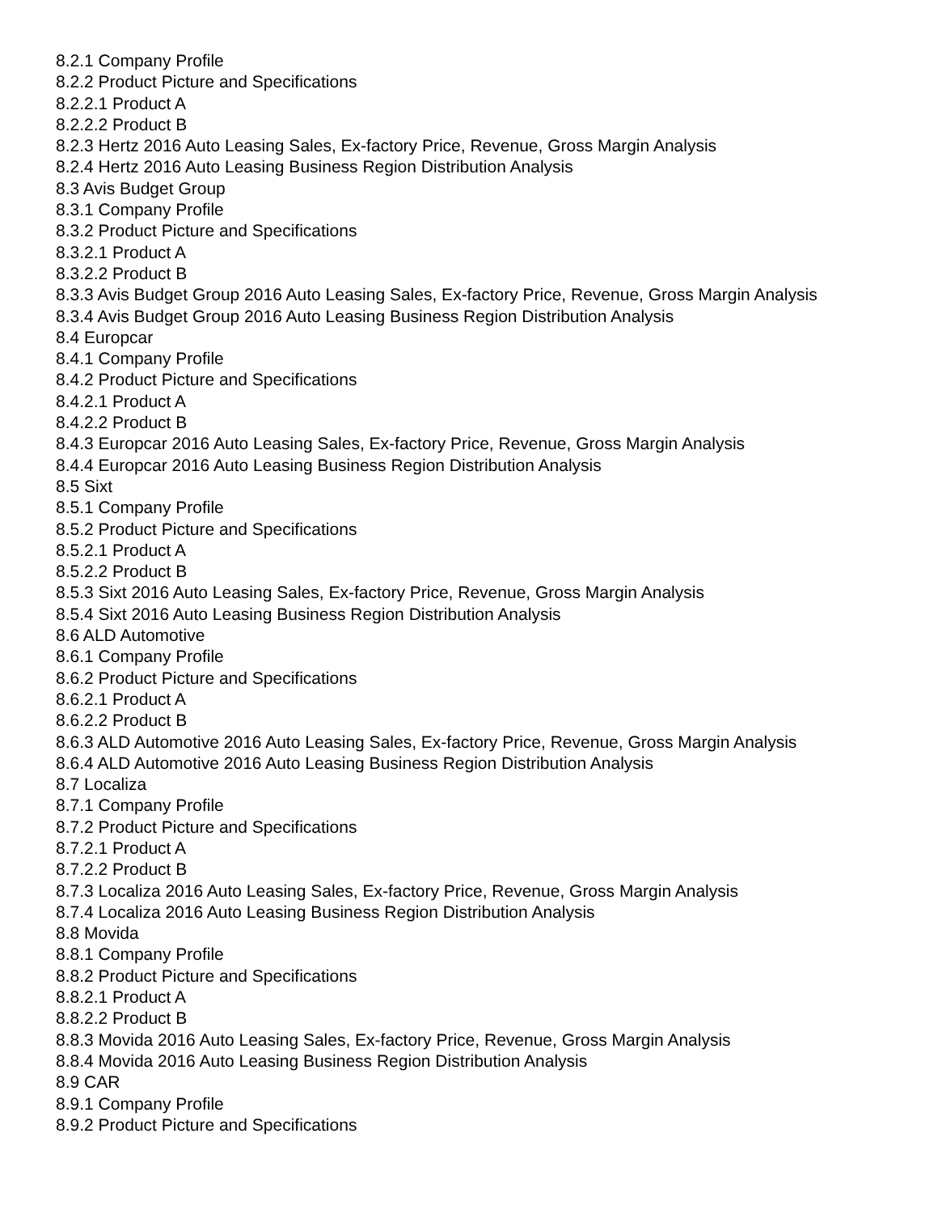8.2.1 Company Profile
8.2.2 Product Picture and Specifications
8.2.2.1 Product A
8.2.2.2 Product B
8.2.3 Hertz 2016 Auto Leasing Sales, Ex-factory Price, Revenue, Gross Margin Analysis
8.2.4 Hertz 2016 Auto Leasing Business Region Distribution Analysis
8.3 Avis Budget Group
8.3.1 Company Profile
8.3.2 Product Picture and Specifications
8.3.2.1 Product A
8.3.2.2 Product B
8.3.3 Avis Budget Group 2016 Auto Leasing Sales, Ex-factory Price, Revenue, Gross Margin Analysis
8.3.4 Avis Budget Group 2016 Auto Leasing Business Region Distribution Analysis
8.4 Europcar
8.4.1 Company Profile
8.4.2 Product Picture and Specifications
8.4.2.1 Product A
8.4.2.2 Product B
8.4.3 Europcar 2016 Auto Leasing Sales, Ex-factory Price, Revenue, Gross Margin Analysis
8.4.4 Europcar 2016 Auto Leasing Business Region Distribution Analysis
8.5 Sixt
8.5.1 Company Profile
8.5.2 Product Picture and Specifications
8.5.2.1 Product A
8.5.2.2 Product B
8.5.3 Sixt 2016 Auto Leasing Sales, Ex-factory Price, Revenue, Gross Margin Analysis
8.5.4 Sixt 2016 Auto Leasing Business Region Distribution Analysis
8.6 ALD Automotive
8.6.1 Company Profile
8.6.2 Product Picture and Specifications
8.6.2.1 Product A
8.6.2.2 Product B
8.6.3 ALD Automotive 2016 Auto Leasing Sales, Ex-factory Price, Revenue, Gross Margin Analysis
8.6.4 ALD Automotive 2016 Auto Leasing Business Region Distribution Analysis
8.7 Localiza
8.7.1 Company Profile
8.7.2 Product Picture and Specifications
8.7.2.1 Product A
8.7.2.2 Product B
8.7.3 Localiza 2016 Auto Leasing Sales, Ex-factory Price, Revenue, Gross Margin Analysis
8.7.4 Localiza 2016 Auto Leasing Business Region Distribution Analysis
8.8 Movida
8.8.1 Company Profile
8.8.2 Product Picture and Specifications
8.8.2.1 Product A
8.8.2.2 Product B
8.8.3 Movida 2016 Auto Leasing Sales, Ex-factory Price, Revenue, Gross Margin Analysis
8.8.4 Movida 2016 Auto Leasing Business Region Distribution Analysis
8.9 CAR
8.9.1 Company Profile
8.9.2 Product Picture and Specifications